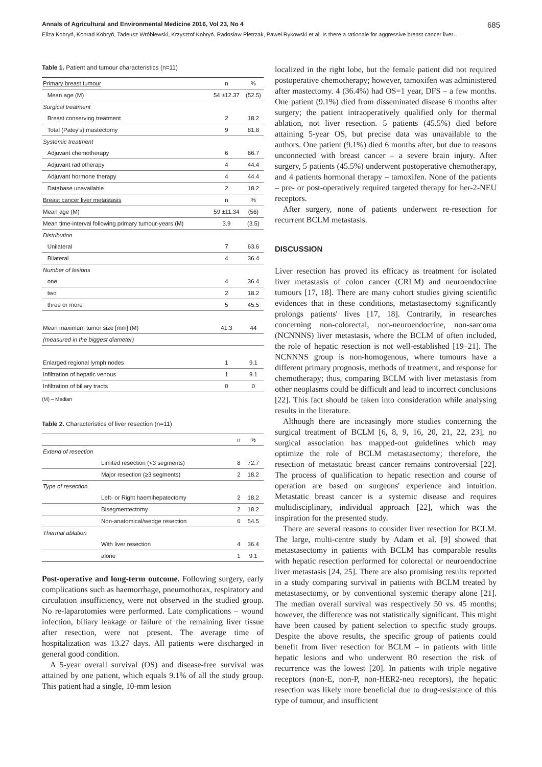Annals of Agricultural and Environmental Medicine 2016, Vol 23, No 4 685
Eliza Kobryń, Konrad Kobryń, Tadeusz Wróblewski, Krzysztof Kobryń, Radosław Pietrzak, Paweł Rykowski et al. Is there a rationale for aggressive breast cancer liver…
Table 1. Patient and tumour characteristics (n=11)
| Primary breast tumour | | n | % |
| | Mean age (M) | 54 ±12.37 | (52.5) |
| Surgical treatment | | | |
| | Breast conserving treatment | 2 | 18.2 |
| | Total (Patey's) mastectomy | 9 | 81.8 |
| Systemic treatment | | | |
| | Adjuvant chemotherapy | 6 | 66.7 |
| | Adjuvant radiotherapy | 4 | 44.4 |
| | Adjuvant hormone therapy | 4 | 44.4 |
| | Database unavailable | 2 | 18.2 |
| Breast cancer liver metastasis | | n | % |
| Mean age (M) | | 59 ±11.34 | (56) |
| Mean time-interval following primary tumour-years (M) | | 3.9 | (3.5) |
| Distribution | | | |
| | Unilateral | 7 | 63.6 |
| | Bilateral | 4 | 36.4 |
| Number of lesions | | | |
| | one | 4 | 36.4 |
| | two | 2 | 18.2 |
| | three or more | 5 | 45.5 |
| Mean maximum tumor size [mm] (M) | | 41.3 | 44 |
| (measured in the biggest diameter) | | | |
| Enlarged regional lymph nodes | | 1 | 9.1 |
| Infiltration of hepatic venous | | 1 | 9.1 |
| Infiltration of biliary tracts | | 0 | 0 |
(M) – Median
Table 2. Characteristics of liver resection (n=11)
| | | n | % |
| Extend of resection | | | |
| | Limited resection (<3 segments) | 8 | 72.7 |
| | Major resection (≥3 segments) | 2 | 18.2 |
| Type of resection | | | |
| | Left- or Right haemihepatectomy | 2 | 18.2 |
| | Bisegmentectomy | 2 | 18.2 |
| | Non-anatomical/wedge resection | 6 | 54.5 |
| Thermal ablation | | | |
| | With liver resection | 4 | 36.4 |
| | alone | 1 | 9.1 |
Post-operative and long-term outcome. Following surgery, early complications such as haemorrhage, pneumothorax, respiratory and circulation insufficiency, were not observed in the studied group. No re-laparotomies were performed. Late complications – wound infection, biliary leakage or failure of the remaining liver tissue after resection, were not present. The average time of hospitalization was 13.27 days. All patients were discharged in general good condition.
A 5-year overall survival (OS) and disease-free survival was attained by one patient, which equals 9.1% of all the study group. This patient had a single, 10-mm lesion
localized in the right lobe, but the female patient did not required postoperative chemotherapy; however, tamoxifen was administered after mastectomy. 4 (36.4%) had OS=1 year, DFS – a few months. One patient (9.1%) died from disseminated disease 6 months after surgery; the patient intraoperatively qualified only for thermal ablation, not liver resection. 5 patients (45.5%) died before attaining 5-year OS, but precise data was unavailable to the authors. One patient (9.1%) died 6 months after, but due to reasons unconnected with breast cancer – a severe brain injury. After surgery, 5 patients (45.5%) underwent postoperative chemotherapy, and 4 patients hormonal therapy – tamoxifen. None of the patients – pre- or post-operatively required targeted therapy for her-2-NEU receptors.
After surgery, none of patients underwent re-resection for recurrent BCLM metastasis.
DISCUSSION
Liver resection has proved its efficacy as treatment for isolated liver metastasis of colon cancer (CRLM) and neuroendocrine tumours [17, 18]. There are many cohort studies giving scientific evidences that in these conditions, metastasectomy significantly prolongs patients' lives [17, 18]. Contrarily, in researches concerning non-colorectal, non-neuroendocrine, non-sarcoma (NCNNNS) liver metastasis, where the BCLM of often included, the role of hepatic resection is not well-established [19–21]. The NCNNNS group is non-homogenous, where tumours have a different primary prognosis, methods of treatment, and response for chemotherapy; thus, comparing BCLM with liver metastasis from other neoplasms could be difficult and lead to incorrect conclusions [22]. This fact should be taken into consideration while analysing results in the literature.
Although there are inceasingly more studies concerning the surgical treatment of BCLM [6, 8, 9, 16, 20, 21, 22, 23], no surgical association has mapped-out guidelines which may optimize the role of BCLM metastasectomy; therefore, the resection of metastatic breast cancer remains controversial [22]. The process of qualification to hepatic resection and course of operation are based on surgeons' experience and intuition. Metastatic breast cancer is a systemic disease and requires multidisciplinary, individual approach [22], which was the inspiration for the presented study.
There are several reasons to consider liver resection for BCLM. The large, multi-centre study by Adam et al. [9] showed that metastasectomy in patients with BCLM has comparable results with hepatic resection performed for colorectal or neuroendocrine liver metastasis [24, 25]. There are also promising results reported in a study comparing survival in patients with BCLM treated by metastasectomy, or by conventional systemic therapy alone [21]. The median overall survival was respectively 50 vs. 45 months; however, the difference was not statistically significant. This might have been caused by patient selection to specific study groups. Despite the above results, the specific group of patients could benefit from liver resection for BCLM – in patients with little hepatic lesions and who underwent R0 resection the risk of recurrence was the lowest [20]. In patients with triple negative receptors (non-E, non-P, non-HER2-neu receptors), the hepatic resection was likely more beneficial due to drug-resistance of this type of tumour, and insufficient